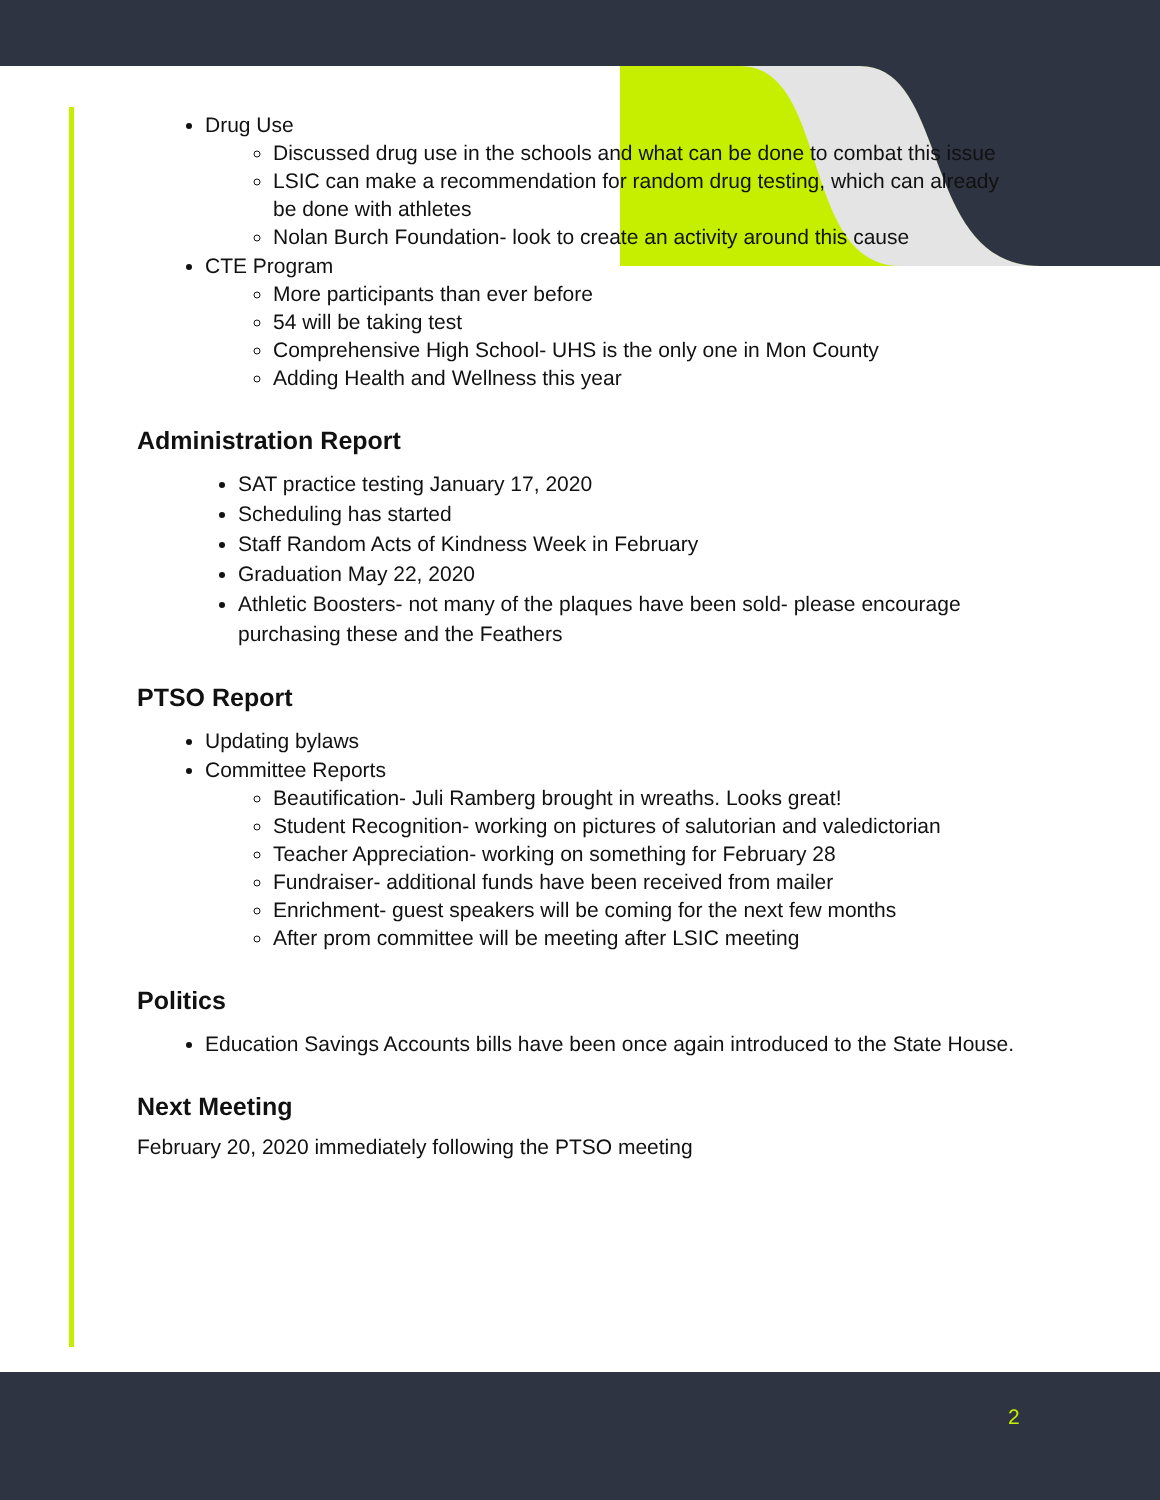Drug Use
Discussed drug use in the schools and what can be done to combat this issue
LSIC can make a recommendation for random drug testing, which can already be done with athletes
Nolan Burch Foundation- look to create an activity around this cause
CTE Program
More participants than ever before
54 will be taking test
Comprehensive High School- UHS is the only one in Mon County
Adding Health and Wellness this year
Administration Report
SAT practice testing January 17, 2020
Scheduling has started
Staff Random Acts of Kindness Week in February
Graduation May 22, 2020
Athletic Boosters- not many of the plaques have been sold- please encourage purchasing these and the Feathers
PTSO Report
Updating bylaws
Committee Reports
Beautification- Juli Ramberg brought in wreaths. Looks great!
Student Recognition- working on pictures of salutorian and valedictorian
Teacher Appreciation- working on something for February 28
Fundraiser- additional funds have been received from mailer
Enrichment- guest speakers will be coming for the next few months
After prom committee will be meeting after LSIC meeting
Politics
Education Savings Accounts bills have been once again introduced to the State House.
Next Meeting
February 20, 2020 immediately following the PTSO meeting
2